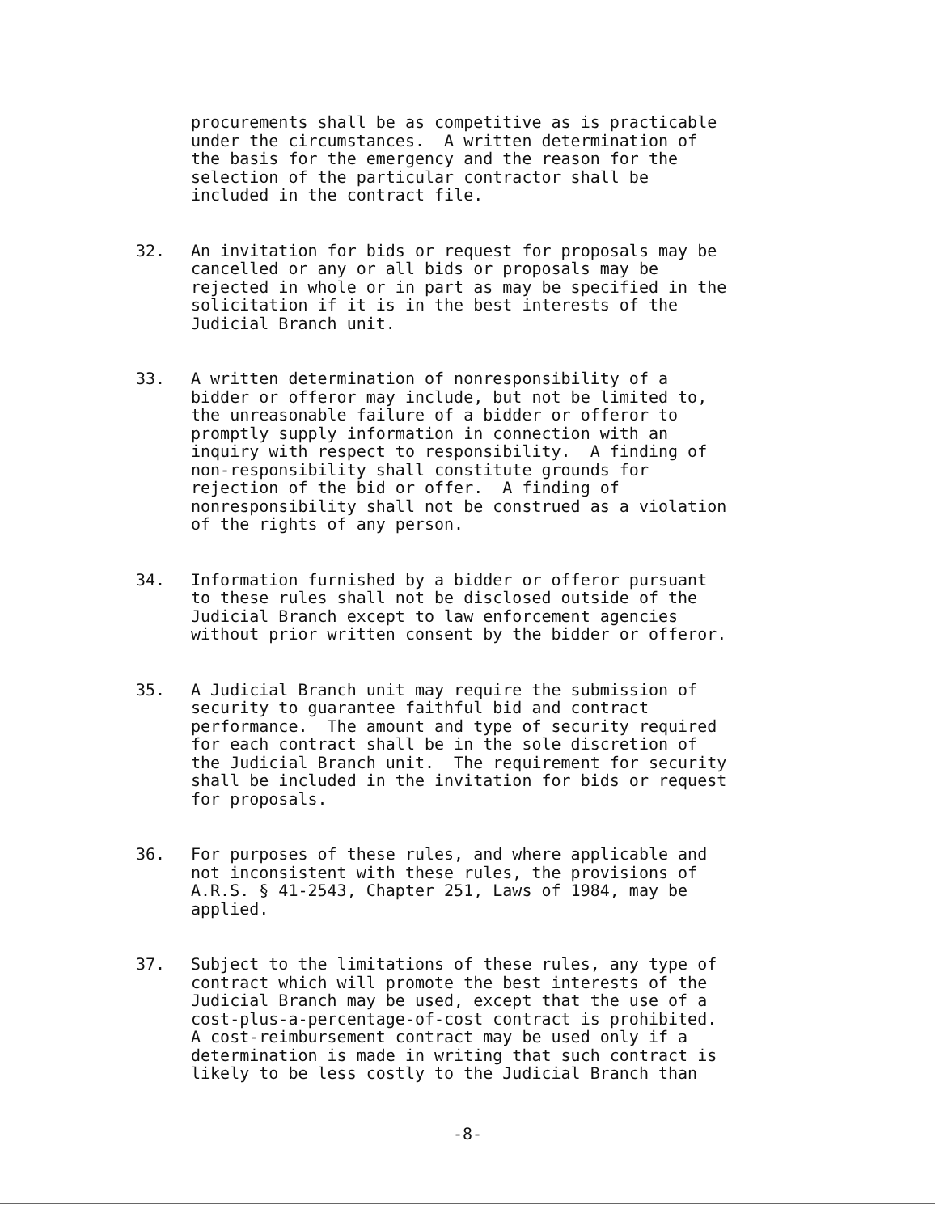procurements shall be as competitive as is practicable under the circumstances. A written determination of the basis for the emergency and the reason for the selection of the particular contractor shall be included in the contract file.
32. An invitation for bids or request for proposals may be cancelled or any or all bids or proposals may be rejected in whole or in part as may be specified in the solicitation if it is in the best interests of the Judicial Branch unit.
33. A written determination of nonresponsibility of a bidder or offeror may include, but not be limited to, the unreasonable failure of a bidder or offeror to promptly supply information in connection with an inquiry with respect to responsibility. A finding of non-responsibility shall constitute grounds for rejection of the bid or offer. A finding of nonresponsibility shall not be construed as a violation of the rights of any person.
34. Information furnished by a bidder or offeror pursuant to these rules shall not be disclosed outside of the Judicial Branch except to law enforcement agencies without prior written consent by the bidder or offeror.
35. A Judicial Branch unit may require the submission of security to guarantee faithful bid and contract performance. The amount and type of security required for each contract shall be in the sole discretion of the Judicial Branch unit. The requirement for security shall be included in the invitation for bids or request for proposals.
36. For purposes of these rules, and where applicable and not inconsistent with these rules, the provisions of A.R.S. § 41-2543, Chapter 251, Laws of 1984, may be applied.
37. Subject to the limitations of these rules, any type of contract which will promote the best interests of the Judicial Branch may be used, except that the use of a cost-plus-a-percentage-of-cost contract is prohibited. A cost-reimbursement contract may be used only if a determination is made in writing that such contract is likely to be less costly to the Judicial Branch than
-8-